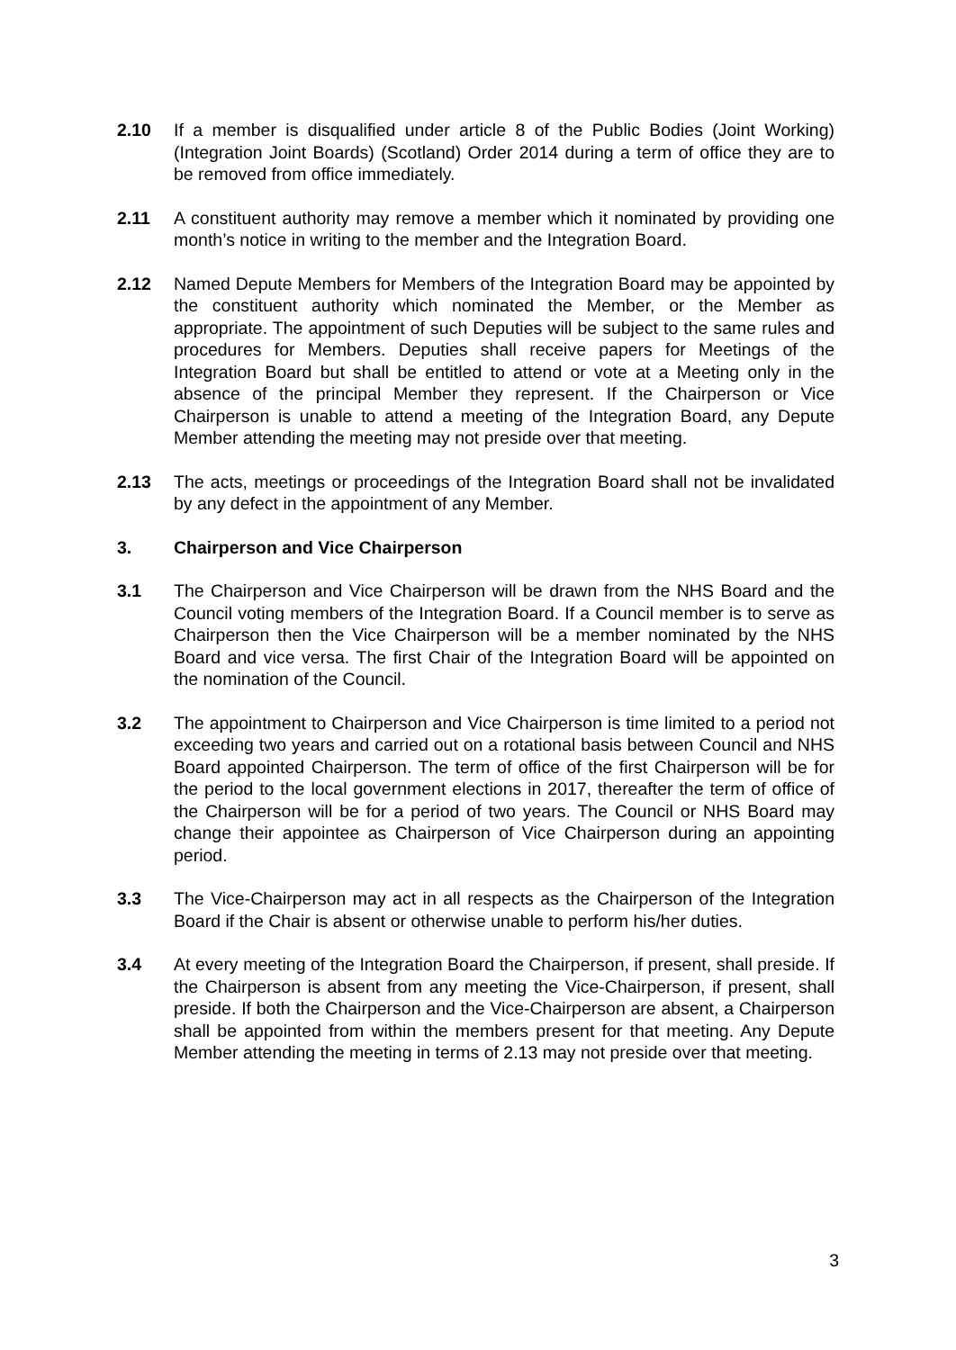2.10 If a member is disqualified under article 8 of the Public Bodies (Joint Working) (Integration Joint Boards) (Scotland) Order 2014 during a term of office they are to be removed from office immediately.
2.11 A constituent authority may remove a member which it nominated by providing one month’s notice in writing to the member and the Integration Board.
2.12 Named Depute Members for Members of the Integration Board may be appointed by the constituent authority which nominated the Member, or the Member as appropriate. The appointment of such Deputies will be subject to the same rules and procedures for Members. Deputies shall receive papers for Meetings of the Integration Board but shall be entitled to attend or vote at a Meeting only in the absence of the principal Member they represent. If the Chairperson or Vice Chairperson is unable to attend a meeting of the Integration Board, any Depute Member attending the meeting may not preside over that meeting.
2.13 The acts, meetings or proceedings of the Integration Board shall not be invalidated by any defect in the appointment of any Member.
3. Chairperson and Vice Chairperson
3.1 The Chairperson and Vice Chairperson will be drawn from the NHS Board and the Council voting members of the Integration Board. If a Council member is to serve as Chairperson then the Vice Chairperson will be a member nominated by the NHS Board and vice versa. The first Chair of the Integration Board will be appointed on the nomination of the Council.
3.2 The appointment to Chairperson and Vice Chairperson is time limited to a period not exceeding two years and carried out on a rotational basis between Council and NHS Board appointed Chairperson. The term of office of the first Chairperson will be for the period to the local government elections in 2017, thereafter the term of office of the Chairperson will be for a period of two years. The Council or NHS Board may change their appointee as Chairperson of Vice Chairperson during an appointing period.
3.3 The Vice-Chairperson may act in all respects as the Chairperson of the Integration Board if the Chair is absent or otherwise unable to perform his/her duties.
3.4 At every meeting of the Integration Board the Chairperson, if present, shall preside. If the Chairperson is absent from any meeting the Vice-Chairperson, if present, shall preside. If both the Chairperson and the Vice-Chairperson are absent, a Chairperson shall be appointed from within the members present for that meeting. Any Depute Member attending the meeting in terms of 2.13 may not preside over that meeting.
3